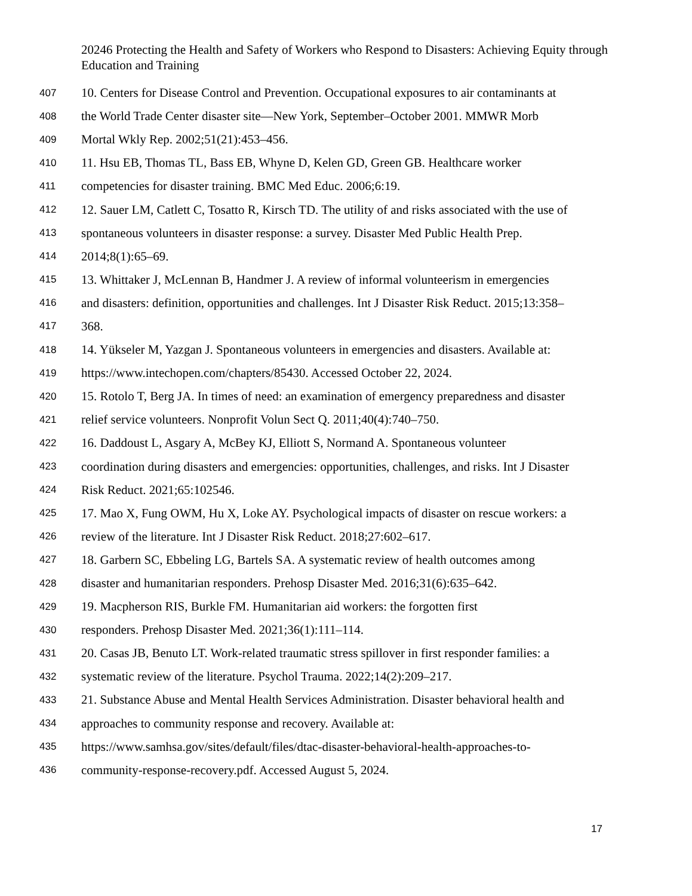20246 Protecting the Health and Safety of Workers who Respond to Disasters: Achieving Equity through Education and Training
407 10. Centers for Disease Control and Prevention. Occupational exposures to air contaminants at
408 the World Trade Center disaster site—New York, September–October 2001. MMWR Morb
409 Mortal Wkly Rep. 2002;51(21):453–456.
410 11. Hsu EB, Thomas TL, Bass EB, Whyne D, Kelen GD, Green GB. Healthcare worker
411 competencies for disaster training. BMC Med Educ. 2006;6:19.
412 12. Sauer LM, Catlett C, Tosatto R, Kirsch TD. The utility of and risks associated with the use of
413 spontaneous volunteers in disaster response: a survey. Disaster Med Public Health Prep.
414 2014;8(1):65–69.
415 13. Whittaker J, McLennan B, Handmer J. A review of informal volunteerism in emergencies
416 and disasters: definition, opportunities and challenges. Int J Disaster Risk Reduct. 2015;13:358–
417 368.
418 14. Yükseler M, Yazgan J. Spontaneous volunteers in emergencies and disasters. Available at:
419 https://www.intechopen.com/chapters/85430. Accessed October 22, 2024.
420 15. Rotolo T, Berg JA. In times of need: an examination of emergency preparedness and disaster
421 relief service volunteers. Nonprofit Volun Sect Q. 2011;40(4):740–750.
422 16. Daddoust L, Asgary A, McBey KJ, Elliott S, Normand A. Spontaneous volunteer
423 coordination during disasters and emergencies: opportunities, challenges, and risks. Int J Disaster
424 Risk Reduct. 2021;65:102546.
425 17. Mao X, Fung OWM, Hu X, Loke AY. Psychological impacts of disaster on rescue workers: a
426 review of the literature. Int J Disaster Risk Reduct. 2018;27:602–617.
427 18. Garbern SC, Ebbeling LG, Bartels SA. A systematic review of health outcomes among
428 disaster and humanitarian responders. Prehosp Disaster Med. 2016;31(6):635–642.
429 19. Macpherson RIS, Burkle FM. Humanitarian aid workers: the forgotten first
430 responders. Prehosp Disaster Med. 2021;36(1):111–114.
431 20. Casas JB, Benuto LT. Work-related traumatic stress spillover in first responder families: a
432 systematic review of the literature. Psychol Trauma. 2022;14(2):209–217.
433 21. Substance Abuse and Mental Health Services Administration. Disaster behavioral health and
434 approaches to community response and recovery. Available at:
435 https://www.samhsa.gov/sites/default/files/dtac-disaster-behavioral-health-approaches-to-
436 community-response-recovery.pdf. Accessed August 5, 2024.
17